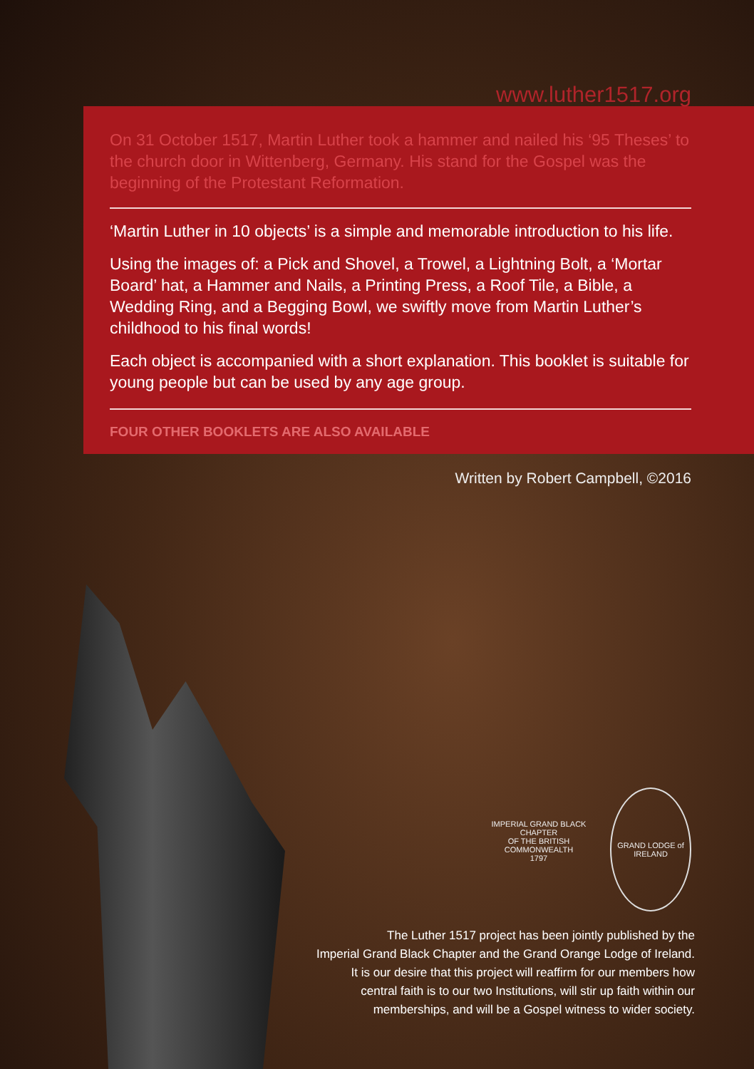www.luther1517.org
On 31 October 1517, Martin Luther took a hammer and nailed his ‘95 Theses’ to the church door in Wittenberg, Germany. His stand for the Gospel was the beginning of the Protestant Reformation.
‘Martin Luther in 10 objects’ is a simple and memorable introduction to his life.
Using the images of: a Pick and Shovel, a Trowel, a Lightning Bolt, a ‘Mortar Board’ hat, a Hammer and Nails, a Printing Press, a Roof Tile, a Bible, a Wedding Ring, and a Begging Bowl, we swiftly move from Martin Luther’s childhood to his final words!
Each object is accompanied with a short explanation. This booklet is suitable for young people but can be used by any age group.
FOUR OTHER BOOKLETS ARE ALSO AVAILABLE
Written by Robert Campbell, ©2016
IMPERIAL GRAND BLACK CHAPTER
OF THE BRITISH COMMONWEALTH
1797
GRAND LODGE of IRELAND
The Luther 1517 project has been jointly published by the
Imperial Grand Black Chapter and the Grand Orange Lodge of Ireland.
It is our desire that this project will reaffirm for our members how
central faith is to our two Institutions, will stir up faith within our
memberships, and will be a Gospel witness to wider society.